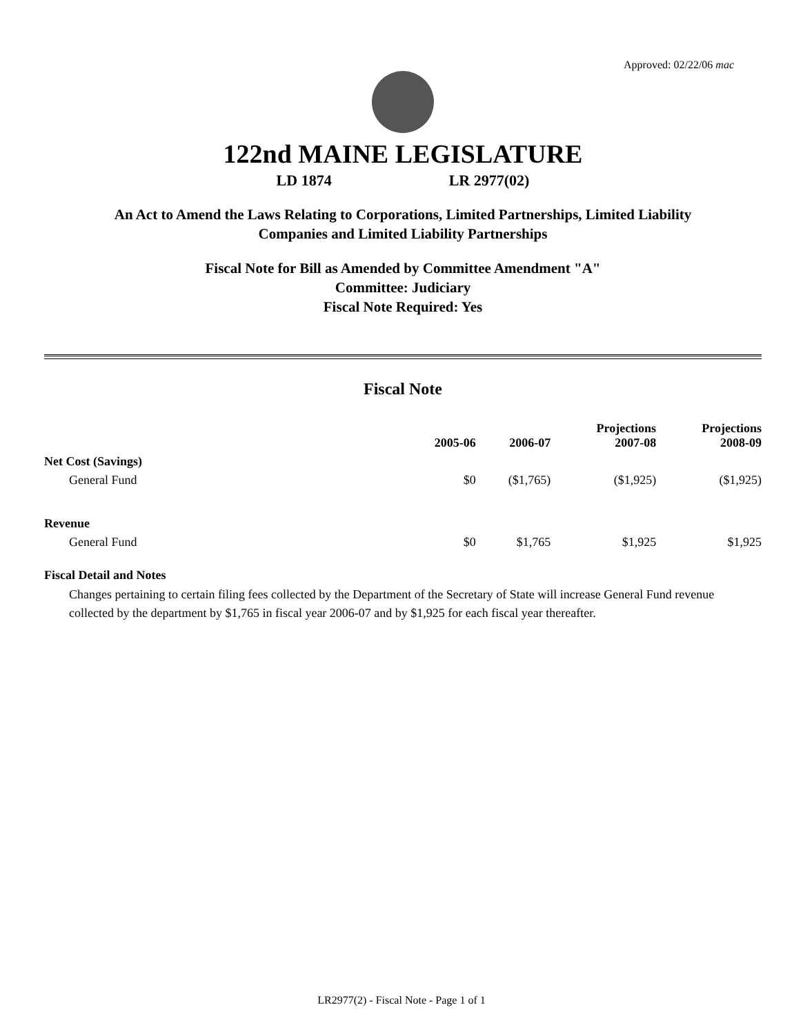Approved: 02/22/06 mac
122nd MAINE LEGISLATURE
LD 1874 LR 2977(02)
An Act to Amend the Laws Relating to Corporations, Limited Partnerships, Limited Liability
Companies and Limited Liability Partnerships
Fiscal Note for Bill as Amended by Committee Amendment "A"
Committee: Judiciary
Fiscal Note Required: Yes
Fiscal Note
| | 2005-06 | 2006-07 | Projections 2007-08 | Projections 2008-09 |
| --- | --- | --- | --- | --- |
| Net Cost (Savings) | | | | |
| General Fund | $0 | ($1,765) | ($1,925) | ($1,925) |
| Revenue | | | | |
| General Fund | $0 | $1,765 | $1,925 | $1,925 |
Fiscal Detail and Notes
Changes pertaining to certain filing fees collected by the Department of the Secretary of State will increase General Fund revenue collected by the department by $1,765 in fiscal year 2006-07 and by $1,925 for each fiscal year thereafter.
LR2977(2) - Fiscal Note - Page 1 of 1